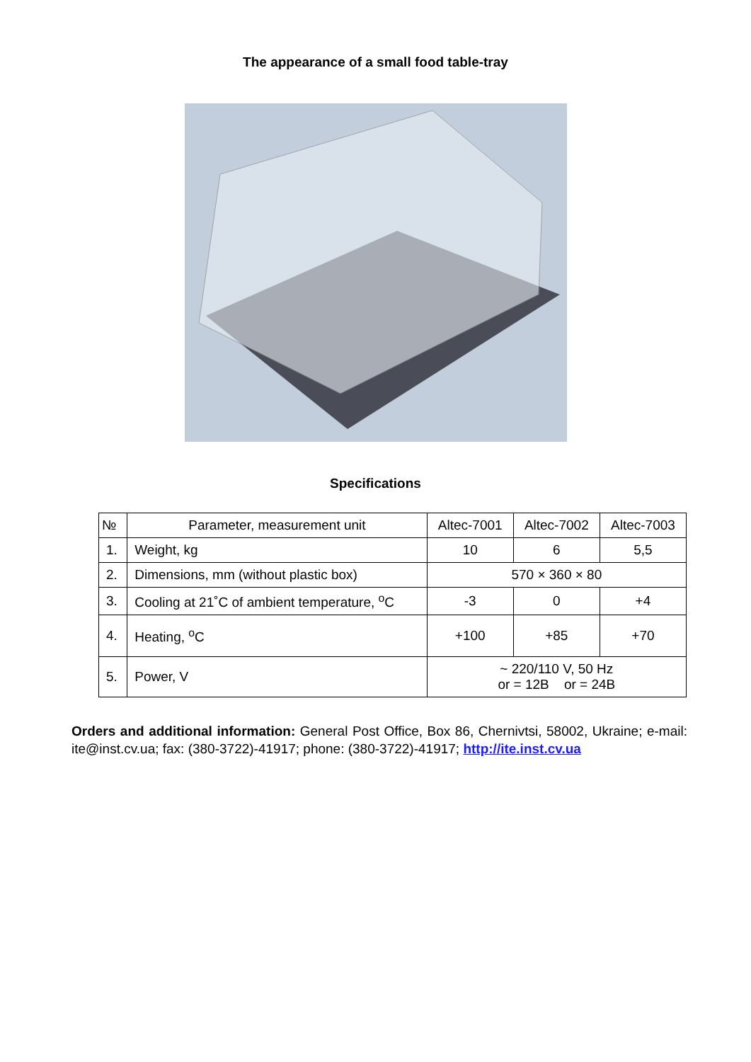The appearance of a small food table-tray
Specifications
| № | Parameter, measurement unit | Altec-7001 | Altec-7002 | Altec-7003 |
| --- | --- | --- | --- | --- |
| 1. | Weight, kg | 10 | 6 | 5,5 |
| 2. | Dimensions, mm (without plastic box) | 570 × 360 × 80 | | |
| 3. | Cooling at 21˚C of ambient temperature, <sup>o</sup>C | -3 | 0 | +4 |
| 4. | Heating, <sup>o</sup>C | +100 | +85 | +70 |
| 5. | Power, V | ~ 220/110 V, 50 Hz or = 12B or = 24B | | |
Orders and additional information: General Post Office, Box 86, Chernivtsi, 58002, Ukraine; e-mail: ite@inst.cv.ua; fax: (380-3722)-41917; phone: (380-3722)-41917; http://ite.inst.cv.ua